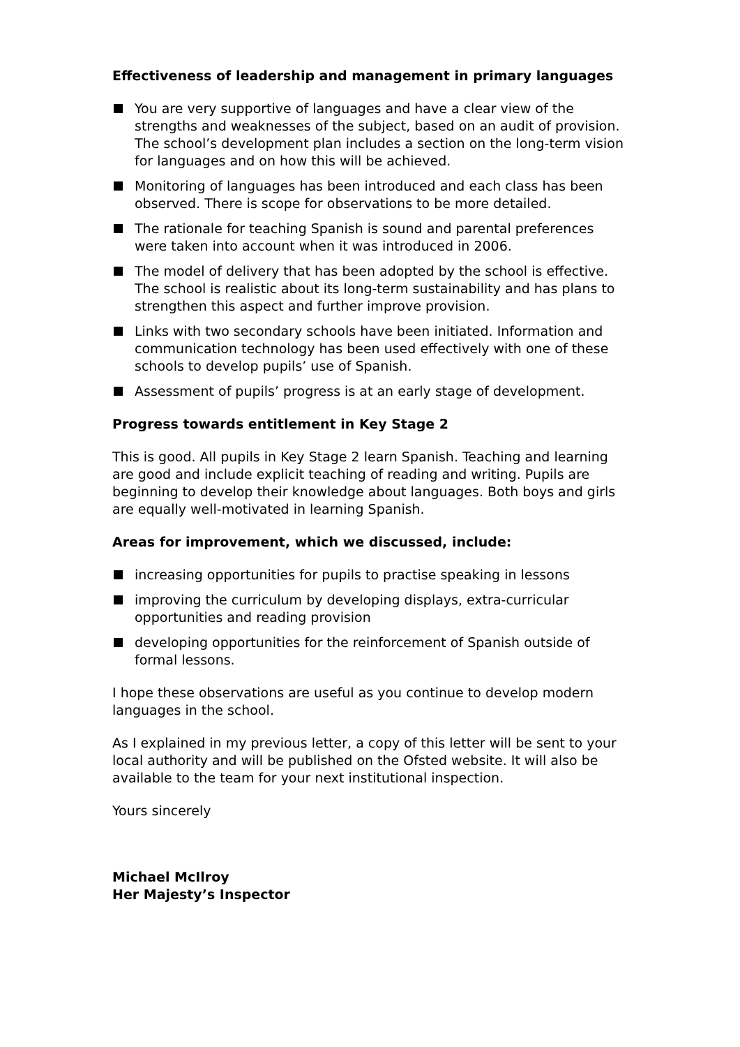Effectiveness of leadership and management in primary languages
You are very supportive of languages and have a clear view of the strengths and weaknesses of the subject, based on an audit of provision. The school’s development plan includes a section on the long-term vision for languages and on how this will be achieved.
Monitoring of languages has been introduced and each class has been observed. There is scope for observations to be more detailed.
The rationale for teaching Spanish is sound and parental preferences were taken into account when it was introduced in 2006.
The model of delivery that has been adopted by the school is effective. The school is realistic about its long-term sustainability and has plans to strengthen this aspect and further improve provision.
Links with two secondary schools have been initiated. Information and communication technology has been used effectively with one of these schools to develop pupils’ use of Spanish.
Assessment of pupils’ progress is at an early stage of development.
Progress towards entitlement in Key Stage 2
This is good. All pupils in Key Stage 2 learn Spanish. Teaching and learning are good and include explicit teaching of reading and writing. Pupils are beginning to develop their knowledge about languages. Both boys and girls are equally well-motivated in learning Spanish.
Areas for improvement, which we discussed, include:
increasing opportunities for pupils to practise speaking in lessons
improving the curriculum by developing displays, extra-curricular opportunities and reading provision
developing opportunities for the reinforcement of Spanish outside of formal lessons.
I hope these observations are useful as you continue to develop modern languages in the school.
As I explained in my previous letter, a copy of this letter will be sent to your local authority and will be published on the Ofsted website. It will also be available to the team for your next institutional inspection.
Yours sincerely
Michael McIlroy
Her Majesty’s Inspector